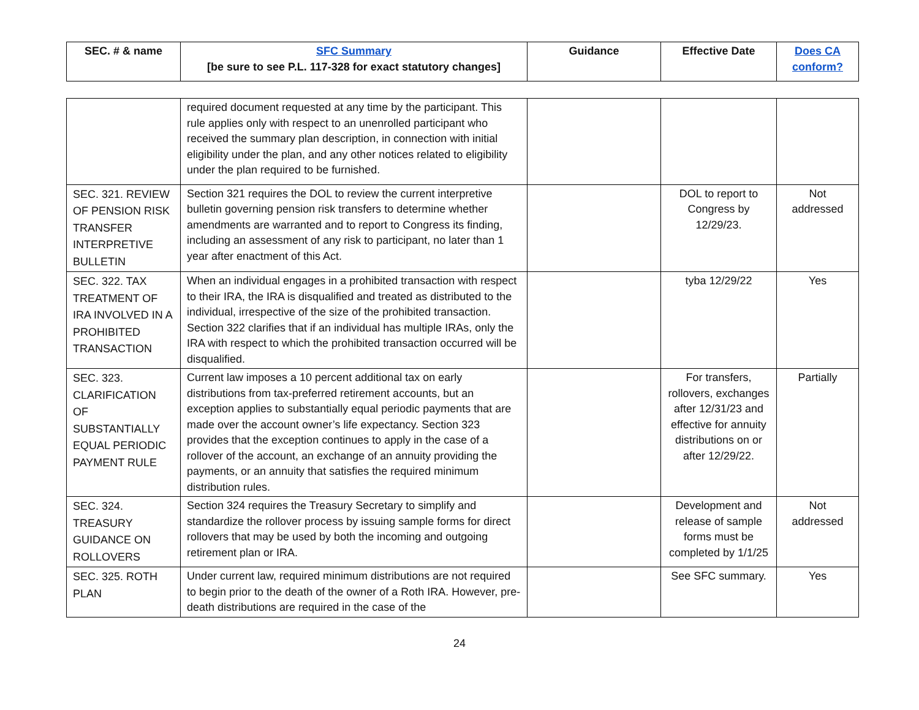| SEC. # & name | SFC Summary [be sure to see P.L. 117-328 for exact statutory changes] | Guidance | Effective Date | Does CA conform? |
| --- | --- | --- | --- | --- |
| | required document requested at any time by the participant. This rule applies only with respect to an unenrolled participant who received the summary plan description, in connection with initial eligibility under the plan, and any other notices related to eligibility under the plan required to be furnished. | | | |
| SEC. 321. REVIEW OF PENSION RISK TRANSFER INTERPRETIVE BULLETIN | Section 321 requires the DOL to review the current interpretive bulletin governing pension risk transfers to determine whether amendments are warranted and to report to Congress its finding, including an assessment of any risk to participant, no later than 1 year after enactment of this Act. | | DOL to report to Congress by 12/29/23. | Not addressed |
| SEC. 322. TAX TREATMENT OF IRA INVOLVED IN A PROHIBITED TRANSACTION | When an individual engages in a prohibited transaction with respect to their IRA, the IRA is disqualified and treated as distributed to the individual, irrespective of the size of the prohibited transaction. Section 322 clarifies that if an individual has multiple IRAs, only the IRA with respect to which the prohibited transaction occurred will be disqualified. | | tyba 12/29/22 | Yes |
| SEC. 323. CLARIFICATION OF SUBSTANTIALLY EQUAL PERIODIC PAYMENT RULE | Current law imposes a 10 percent additional tax on early distributions from tax-preferred retirement accounts, but an exception applies to substantially equal periodic payments that are made over the account owner’s life expectancy. Section 323 provides that the exception continues to apply in the case of a rollover of the account, an exchange of an annuity providing the payments, or an annuity that satisfies the required minimum distribution rules. | | For transfers, rollovers, exchanges after 12/31/23 and effective for annuity distributions on or after 12/29/22. | Partially |
| SEC. 324. TREASURY GUIDANCE ON ROLLOVERS | Section 324 requires the Treasury Secretary to simplify and standardize the rollover process by issuing sample forms for direct rollovers that may be used by both the incoming and outgoing retirement plan or IRA. | | Development and release of sample forms must be completed by 1/1/25 | Not addressed |
| SEC. 325. ROTH PLAN | Under current law, required minimum distributions are not required to begin prior to the death of the owner of a Roth IRA. However, pre-death distributions are required in the case of the | | See SFC summary. | Yes |
24